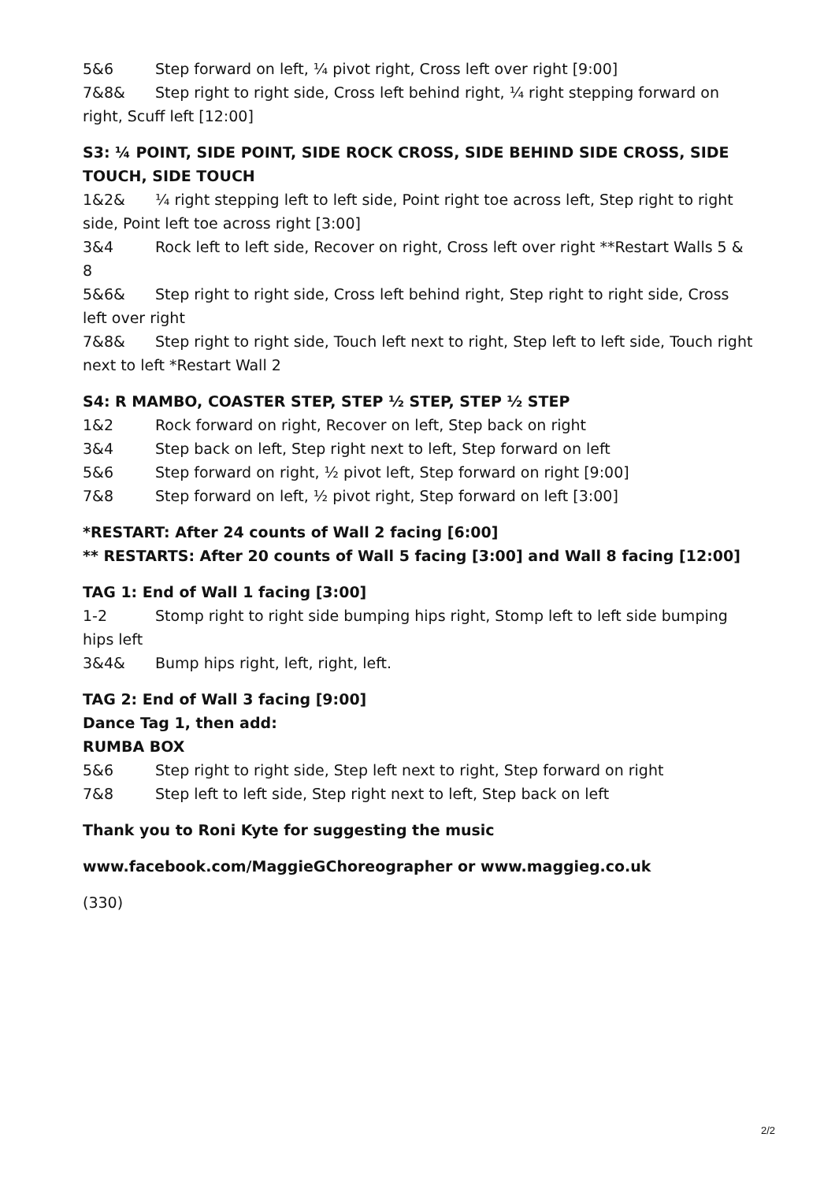5&6 Step forward on left, ¼ pivot right, Cross left over right [9:00]
7&8& Step right to right side, Cross left behind right, ¼ right stepping forward on right, Scuff left [12:00]
S3: ¼ POINT, SIDE POINT, SIDE ROCK CROSS, SIDE BEHIND SIDE CROSS, SIDE TOUCH, SIDE TOUCH
1&2& ¼ right stepping left to left side, Point right toe across left, Step right to right side, Point left toe across right [3:00]
3&4 Rock left to left side, Recover on right, Cross left over right **Restart Walls 5 & 8
5&6& Step right to right side, Cross left behind right, Step right to right side, Cross left over right
7&8& Step right to right side, Touch left next to right, Step left to left side, Touch right next to left *Restart Wall 2
S4: R MAMBO, COASTER STEP, STEP ½ STEP, STEP ½ STEP
1&2 Rock forward on right, Recover on left, Step back on right
3&4 Step back on left, Step right next to left, Step forward on left
5&6 Step forward on right, ½ pivot left, Step forward on right [9:00]
7&8 Step forward on left, ½ pivot right, Step forward on left [3:00]
*RESTART: After 24 counts of Wall 2 facing [6:00]
** RESTARTS: After 20 counts of Wall 5 facing [3:00] and Wall 8 facing [12:00]
TAG 1: End of Wall 1 facing [3:00]
1-2 Stomp right to right side bumping hips right, Stomp left to left side bumping hips left
3&4& Bump hips right, left, right, left.
TAG 2: End of Wall 3 facing [9:00]
Dance Tag 1, then add:
RUMBA BOX
5&6 Step right to right side, Step left next to right, Step forward on right
7&8 Step left to left side, Step right next to left, Step back on left
Thank you to Roni Kyte for suggesting the music
www.facebook.com/MaggieGChoreographer or www.maggieg.co.uk
(330)
2/2